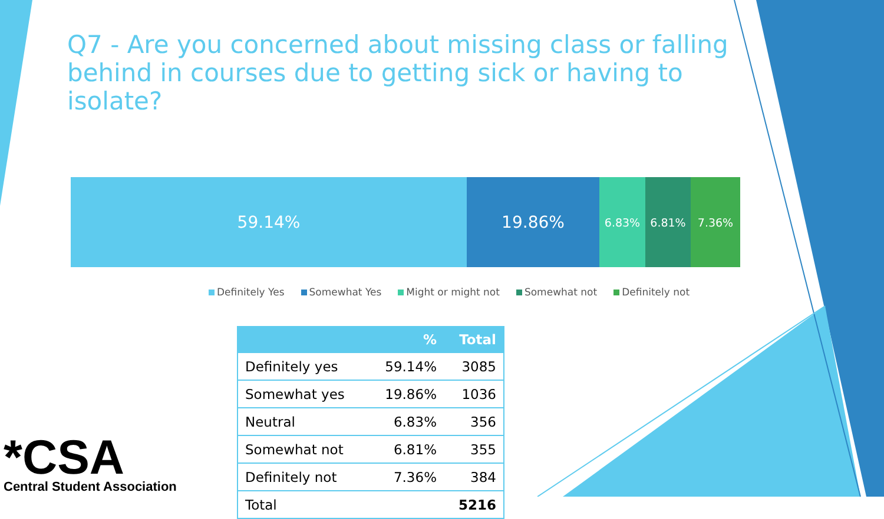Q7 - Are you concerned about missing class or falling behind in courses due to getting sick or having to isolate?
59.14% 19.86%
6.83% 6.81% 7.36%
Definitely Yes Somewhat Yes Might or might not Somewhat not Definitely not
| | % | Total |
| --- | --- | --- |
| Definitely yes | 59.14% | 3085 |
| Somewhat yes | 19.86% | 1036 |
| Neutral | 6.83% | 356 |
| Somewhat not | 6.81% | 355 |
| Definitely not | 7.36% | 384 |
| Total | | 5216 |
*CSA
Central Student Association